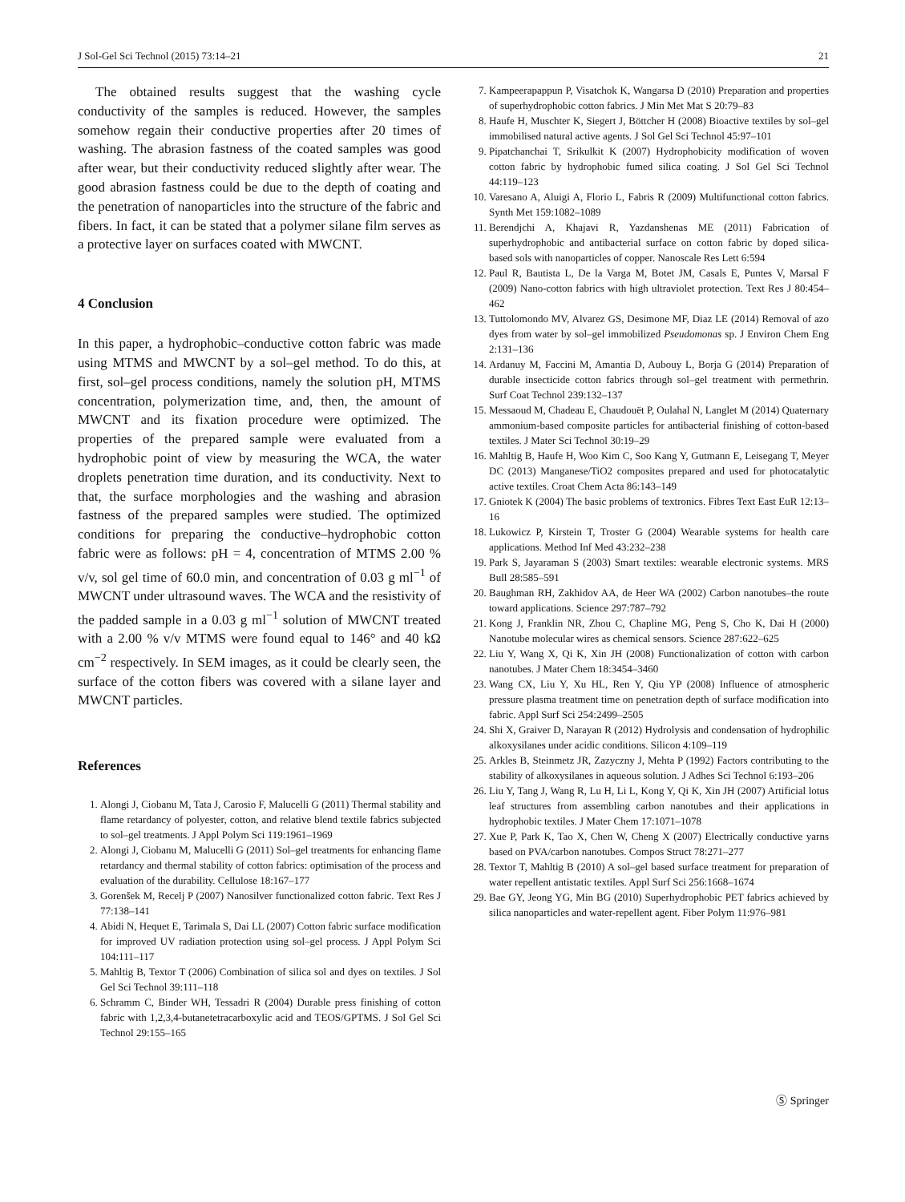J Sol-Gel Sci Technol (2015) 73:14–21 21
The obtained results suggest that the washing cycle conductivity of the samples is reduced. However, the samples somehow regain their conductive properties after 20 times of washing. The abrasion fastness of the coated samples was good after wear, but their conductivity reduced slightly after wear. The good abrasion fastness could be due to the depth of coating and the penetration of nanoparticles into the structure of the fabric and fibers. In fact, it can be stated that a polymer silane film serves as a protective layer on surfaces coated with MWCNT.
4 Conclusion
In this paper, a hydrophobic–conductive cotton fabric was made using MTMS and MWCNT by a sol–gel method. To do this, at first, sol–gel process conditions, namely the solution pH, MTMS concentration, polymerization time, and, then, the amount of MWCNT and its fixation procedure were optimized. The properties of the prepared sample were evaluated from a hydrophobic point of view by measuring the WCA, the water droplets penetration time duration, and its conductivity. Next to that, the surface morphologies and the washing and abrasion fastness of the prepared samples were studied. The optimized conditions for preparing the conductive–hydrophobic cotton fabric were as follows: pH = 4, concentration of MTMS 2.00 % v/v, sol gel time of 60.0 min, and concentration of 0.03 g ml<sup>−1</sup> of MWCNT under ultrasound waves. The WCA and the resistivity of the padded sample in a 0.03 g ml<sup>−1</sup> solution of MWCNT treated with a 2.00 % v/v MTMS were found equal to 146° and 40 kΩ cm<sup>−2</sup> respectively. In SEM images, as it could be clearly seen, the surface of the cotton fibers was covered with a silane layer and MWCNT particles.
References
1. Alongi J, Ciobanu M, Tata J, Carosio F, Malucelli G (2011) Thermal stability and flame retardancy of polyester, cotton, and relative blend textile fabrics subjected to sol–gel treatments. J Appl Polym Sci 119:1961–1969
2. Alongi J, Ciobanu M, Malucelli G (2011) Sol–gel treatments for enhancing flame retardancy and thermal stability of cotton fabrics: optimisation of the process and evaluation of the durability. Cellulose 18:167–177
3. Gorenšek M, Recelj P (2007) Nanosilver functionalized cotton fabric. Text Res J 77:138–141
4. Abidi N, Hequet E, Tarimala S, Dai LL (2007) Cotton fabric surface modification for improved UV radiation protection using sol–gel process. J Appl Polym Sci 104:111–117
5. Mahltig B, Textor T (2006) Combination of silica sol and dyes on textiles. J Sol Gel Sci Technol 39:111–118
6. Schramm C, Binder WH, Tessadri R (2004) Durable press finishing of cotton fabric with 1,2,3,4-butanetetracarboxylic acid and TEOS/GPTMS. J Sol Gel Sci Technol 29:155–165
7. Kampeerapappun P, Visatchok K, Wangarsa D (2010) Preparation and properties of superhydrophobic cotton fabrics. J Min Met Mat S 20:79–83
8. Haufe H, Muschter K, Siegert J, Böttcher H (2008) Bioactive textiles by sol–gel immobilised natural active agents. J Sol Gel Sci Technol 45:97–101
9. Pipatchanchai T, Srikulkit K (2007) Hydrophobicity modification of woven cotton fabric by hydrophobic fumed silica coating. J Sol Gel Sci Technol 44:119–123
10. Varesano A, Aluigi A, Florio L, Fabris R (2009) Multifunctional cotton fabrics. Synth Met 159:1082–1089
11. Berendjchi A, Khajavi R, Yazdanshenas ME (2011) Fabrication of superhydrophobic and antibacterial surface on cotton fabric by doped silica-based sols with nanoparticles of copper. Nanoscale Res Lett 6:594
12. Paul R, Bautista L, De la Varga M, Botet JM, Casals E, Puntes V, Marsal F (2009) Nano-cotton fabrics with high ultraviolet protection. Text Res J 80:454–462
13. Tuttolomondo MV, Alvarez GS, Desimone MF, Diaz LE (2014) Removal of azo dyes from water by sol–gel immobilized Pseudomonas sp. J Environ Chem Eng 2:131–136
14. Ardanuy M, Faccini M, Amantia D, Aubouy L, Borja G (2014) Preparation of durable insecticide cotton fabrics through sol–gel treatment with permethrin. Surf Coat Technol 239:132–137
15. Messaoud M, Chadeau E, Chaudouët P, Oulahal N, Langlet M (2014) Quaternary ammonium-based composite particles for antibacterial finishing of cotton-based textiles. J Mater Sci Technol 30:19–29
16. Mahltig B, Haufe H, Woo Kim C, Soo Kang Y, Gutmann E, Leisegang T, Meyer DC (2013) Manganese/TiO2 composites prepared and used for photocatalytic active textiles. Croat Chem Acta 86:143–149
17. Gniotek K (2004) The basic problems of textronics. Fibres Text East EuR 12:13–16
18. Lukowicz P, Kirstein T, Troster G (2004) Wearable systems for health care applications. Method Inf Med 43:232–238
19. Park S, Jayaraman S (2003) Smart textiles: wearable electronic systems. MRS Bull 28:585–591
20. Baughman RH, Zakhidov AA, de Heer WA (2002) Carbon nanotubes–the route toward applications. Science 297:787–792
21. Kong J, Franklin NR, Zhou C, Chapline MG, Peng S, Cho K, Dai H (2000) Nanotube molecular wires as chemical sensors. Science 287:622–625
22. Liu Y, Wang X, Qi K, Xin JH (2008) Functionalization of cotton with carbon nanotubes. J Mater Chem 18:3454–3460
23. Wang CX, Liu Y, Xu HL, Ren Y, Qiu YP (2008) Influence of atmospheric pressure plasma treatment time on penetration depth of surface modification into fabric. Appl Surf Sci 254:2499–2505
24. Shi X, Graiver D, Narayan R (2012) Hydrolysis and condensation of hydrophilic alkoxysilanes under acidic conditions. Silicon 4:109–119
25. Arkles B, Steinmetz JR, Zazyczny J, Mehta P (1992) Factors contributing to the stability of alkoxysilanes in aqueous solution. J Adhes Sci Technol 6:193–206
26. Liu Y, Tang J, Wang R, Lu H, Li L, Kong Y, Qi K, Xin JH (2007) Artificial lotus leaf structures from assembling carbon nanotubes and their applications in hydrophobic textiles. J Mater Chem 17:1071–1078
27. Xue P, Park K, Tao X, Chen W, Cheng X (2007) Electrically conductive yarns based on PVA/carbon nanotubes. Compos Struct 78:271–277
28. Textor T, Mahltig B (2010) A sol–gel based surface treatment for preparation of water repellent antistatic textiles. Appl Surf Sci 256:1668–1674
29. Bae GY, Jeong YG, Min BG (2010) Superhydrophobic PET fabrics achieved by silica nanoparticles and water-repellent agent. Fiber Polym 11:976–981
Ⓢ Springer